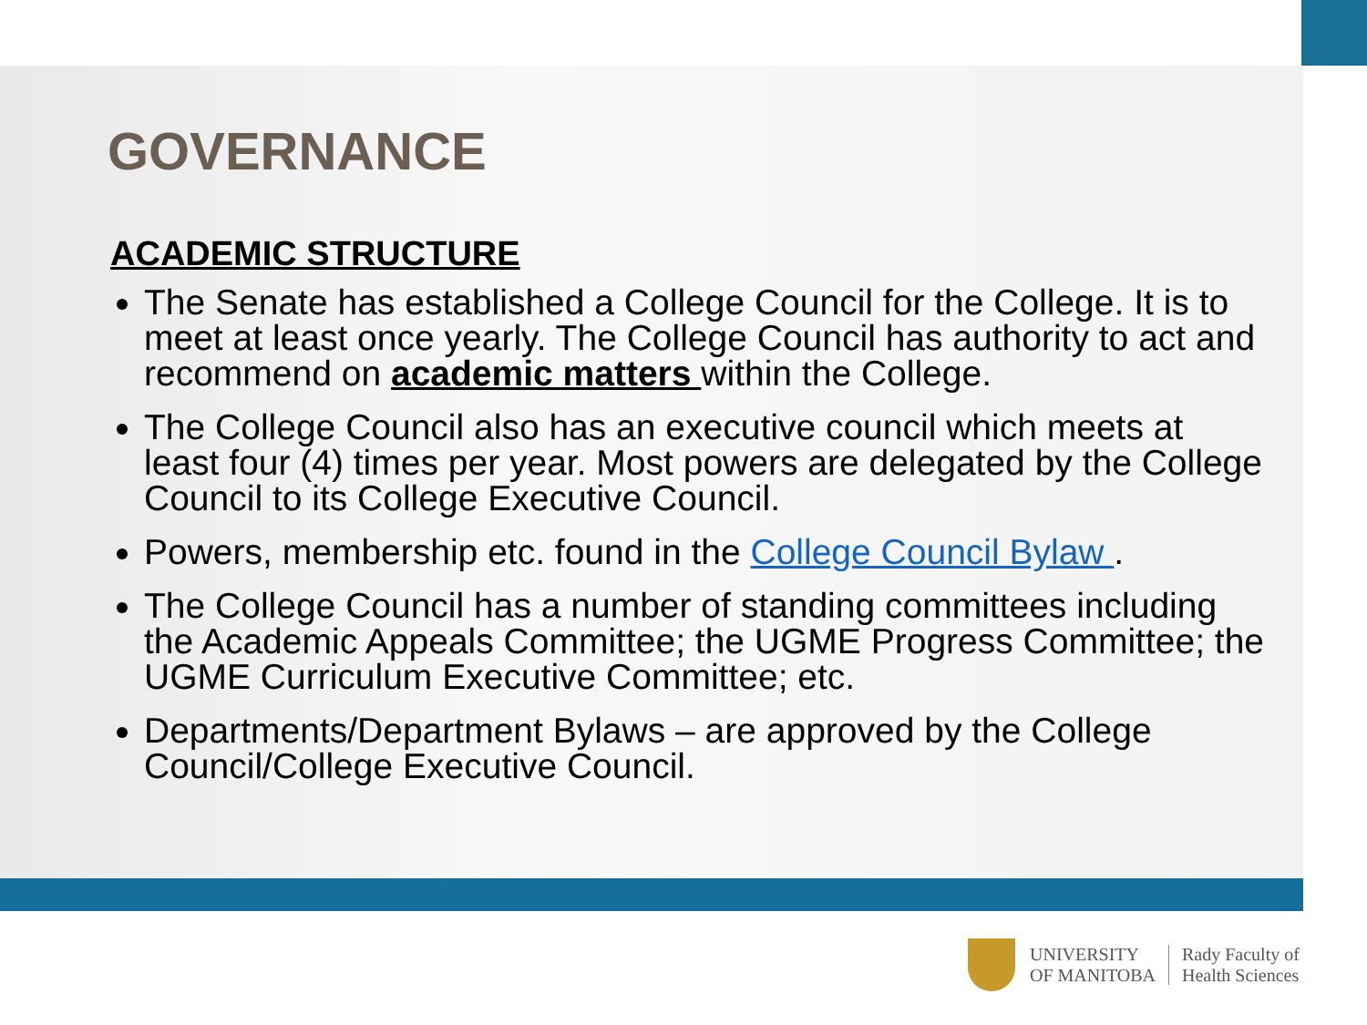GOVERNANCE
ACADEMIC STRUCTURE
The Senate has established a College Council for the College. It is to meet at least once yearly. The College Council has authority to act and recommend on academic matters within the College.
The College Council also has an executive council which meets at least four (4) times per year. Most powers are delegated by the College Council to its College Executive Council.
Powers, membership etc. found in the College Council Bylaw .
The College Council has a number of standing committees including the Academic Appeals Committee; the UGME Progress Committee; the UGME Curriculum Executive Committee; etc.
Departments/Department Bylaws – are approved by the College Council/College Executive Council.
UNIVERSITY
OF MANITOBA
Rady Faculty of
Health Sciences